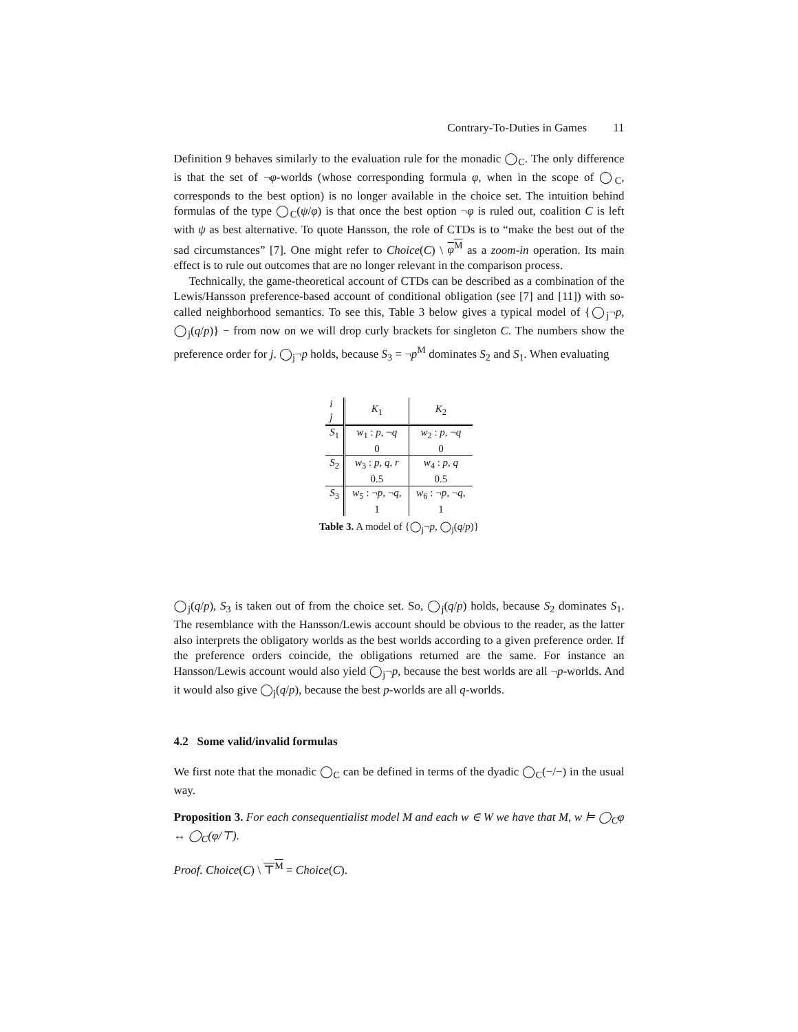Contrary-To-Duties in Games 11
Definition 9 behaves similarly to the evaluation rule for the monadic ◯<sub>C</sub>. The only difference is that the set of ¬φ-worlds (whose corresponding formula φ, when in the scope of ◯<sub>C</sub>, corresponds to the best option) is no longer available in the choice set. The intuition behind formulas of the type ◯<sub>C</sub>(ψ/φ) is that once the best option ¬φ is ruled out, coalition C is left with ψ as best alternative. To quote Hansson, the role of CTDs is to “make the best out of the sad circumstances” [7]. One might refer to Choice(C) \ φ<sup>M</sup> as a zoom-in operation. Its main effect is to rule out outcomes that are no longer relevant in the comparison process.
Technically, the game-theoretical account of CTDs can be described as a combination of the Lewis/Hansson preference-based account of conditional obligation (see [7] and [11]) with so-called neighborhood semantics. To see this, Table 3 below gives a typical model of {◯<sub>j</sub>¬p, ◯<sub>j</sub>(q/p)} − from now on we will drop curly brackets for singleton C. The numbers show the preference order for j. ◯<sub>j</sub>¬p holds, because S<sub>3</sub> = ¬p<sup>M</sup> dominates S<sub>2</sub> and S<sub>1</sub>. When evaluating
| i j | K<sub>1</sub> | K<sub>2</sub> |
| --- | --- | --- |
| S<sub>1</sub> | w<sub>1</sub> : p , ¬ q | w<sub>2</sub> : p , ¬ q |
| | 0 | 0 |
| S<sub>2</sub> | w<sub>3</sub> : p , q , r | w<sub>4</sub> : p , q |
| | 0.5 | 0.5 |
| S<sub>3</sub> | w<sub>5</sub> : ¬ p , ¬ q , | w<sub>6</sub> : ¬ p , ¬ q , |
| | 1 | 1 |
Table 3. A model of {◯<sub>j</sub>¬p, ◯<sub>j</sub>(q/p)}
◯<sub>j</sub>(q/p), S<sub>3</sub> is taken out of from the choice set. So, ◯<sub>j</sub>(q/p) holds, because S<sub>2</sub> dominates S<sub>1</sub>. The resemblance with the Hansson/Lewis account should be obvious to the reader, as the latter also interprets the obligatory worlds as the best worlds according to a given preference order. If the preference orders coincide, the obligations returned are the same. For instance an Hansson/Lewis account would also yield ◯<sub>j</sub>¬p, because the best worlds are all ¬p-worlds. And it would also give ◯<sub>j</sub>(q/p), because the best p-worlds are all q-worlds.
4.2 Some valid/invalid formulas
We first note that the monadic ◯<sub>C</sub> can be defined in terms of the dyadic ◯<sub>C</sub>(−/−) in the usual way.
Proposition 3. For each consequentialist model M and each w ∈ W we have that M, w ⊨ ◯<sub>C</sub>φ ↔ ◯<sub>C</sub>(φ/⊤).
Proof. Choice(C) \ ⊤<sup>M</sup> = Choice(C).